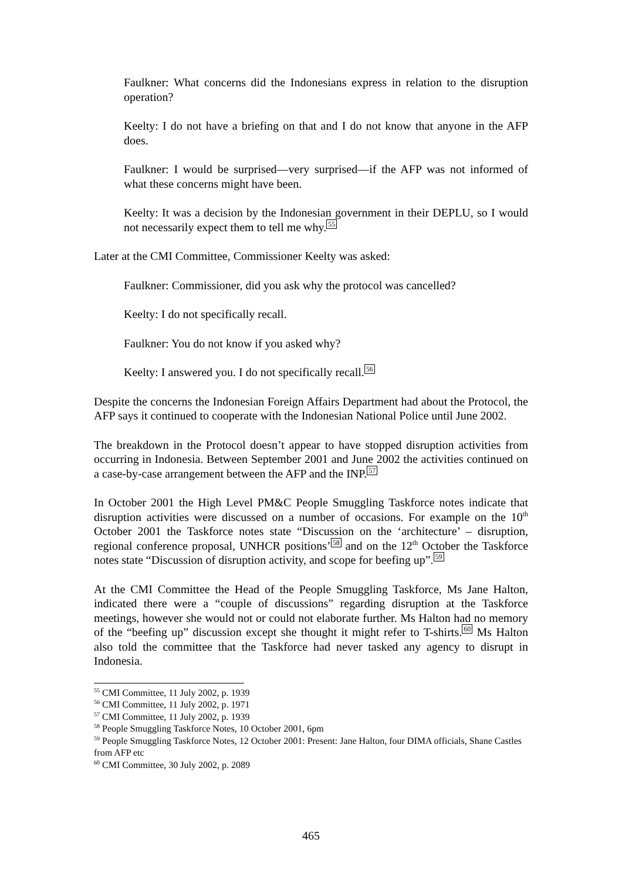Faulkner: What concerns did the Indonesians express in relation to the disruption operation?
Keelty: I do not have a briefing on that and I do not know that anyone in the AFP does.
Faulkner: I would be surprised—very surprised—if the AFP was not informed of what these concerns might have been.
Keelty: It was a decision by the Indonesian government in their DEPLU, so I would not necessarily expect them to tell me why.<sup>55</sup>
Later at the CMI Committee, Commissioner Keelty was asked:
Faulkner: Commissioner, did you ask why the protocol was cancelled?
Keelty: I do not specifically recall.
Faulkner: You do not know if you asked why?
Keelty: I answered you. I do not specifically recall.<sup>56</sup>
Despite the concerns the Indonesian Foreign Affairs Department had about the Protocol, the AFP says it continued to cooperate with the Indonesian National Police until June 2002.
The breakdown in the Protocol doesn’t appear to have stopped disruption activities from occurring in Indonesia. Between September 2001 and June 2002 the activities continued on a case-by-case arrangement between the AFP and the INP.<sup>57</sup>
In October 2001 the High Level PM&C People Smuggling Taskforce notes indicate that disruption activities were discussed on a number of occasions. For example on the 10<sup>th</sup> October 2001 the Taskforce notes state “Discussion on the ‘architecture’ – disruption, regional conference proposal, UNHCR positions’<sup>58</sup> and on the 12<sup>th</sup> October the Taskforce notes state “Discussion of disruption activity, and scope for beefing up”.<sup>59</sup>
At the CMI Committee the Head of the People Smuggling Taskforce, Ms Jane Halton, indicated there were a “couple of discussions” regarding disruption at the Taskforce meetings, however she would not or could not elaborate further. Ms Halton had no memory of the “beefing up” discussion except she thought it might refer to T-shirts.<sup>60</sup> Ms Halton also told the committee that the Taskforce had never tasked any agency to disrupt in Indonesia.
<sup>55</sup> CMI Committee, 11 July 2002, p. 1939
<sup>56</sup> CMI Committee, 11 July 2002, p. 1971
<sup>57</sup> CMI Committee, 11 July 2002, p. 1939
<sup>58</sup> People Smuggling Taskforce Notes, 10 October 2001, 6pm
<sup>59</sup> People Smuggling Taskforce Notes, 12 October 2001: Present: Jane Halton, four DIMA officials, Shane Castles from AFP etc
<sup>60</sup> CMI Committee, 30 July 2002, p. 2089
465